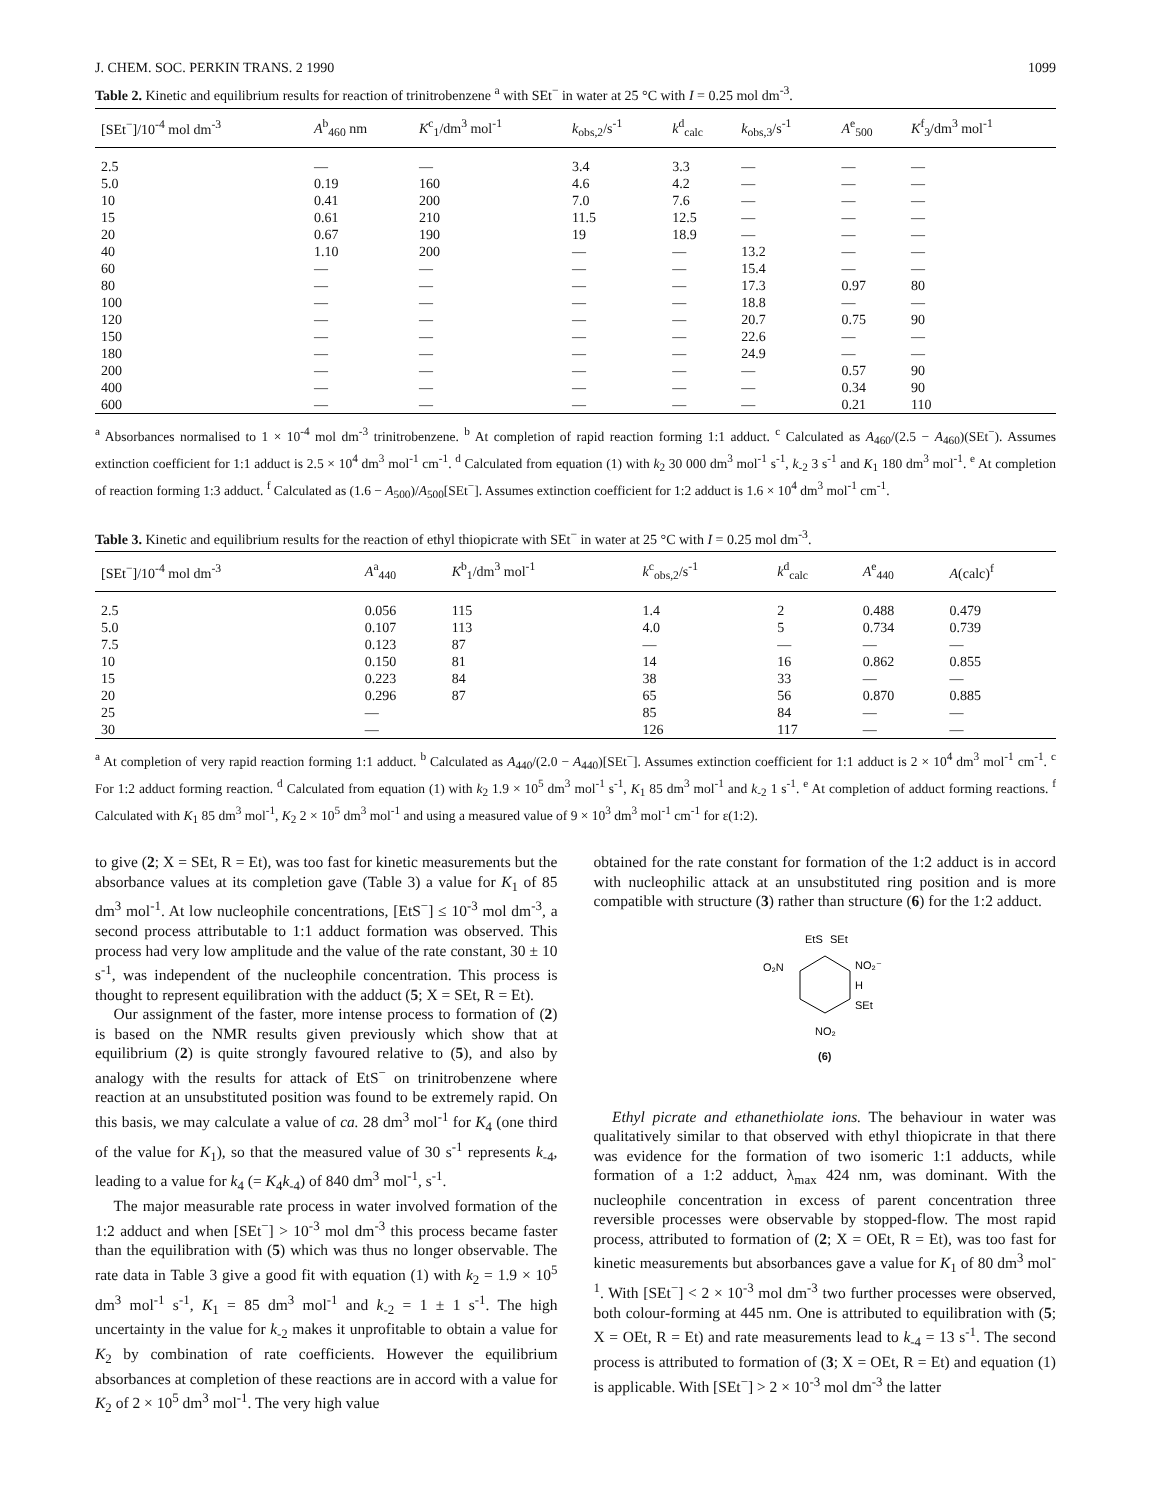J. CHEM. SOC. PERKIN TRANS. 2 1990 1099
Table 2. Kinetic and equilibrium results for reaction of trinitrobenzene <sup>a</sup> with SEt<sup>−</sup> in water at 25 °C with I = 0.25 mol dm<sup>-3</sup>.
| [SEt<sup>−</sup>]/10<sup>-4</sup> mol dm<sup>-3</sup> | A<sup>b</sup><sub>460</sub> nm | K<sup>c</sup><sub>1</sub>/dm<sup>3</sup> mol<sup>-1</sup> | k<sub>obs,2</sub>/s<sup>-1</sup> | k<sup>d</sup><sub>calc</sub> | k<sub>obs,3</sub>/s<sup>-1</sup> | A<sup>e</sup><sub>500</sub> | K<sup>f</sup><sub>3</sub>/dm<sup>3</sup> mol<sup>-1</sup> |
| --- | --- | --- | --- | --- | --- | --- | --- |
| 2.5 | — | — | 3.4 | 3.3 | — | — | — |
| 5.0 | 0.19 | 160 | 4.6 | 4.2 | — | — | — |
| 10 | 0.41 | 200 | 7.0 | 7.6 | — | — | — |
| 15 | 0.61 | 210 | 11.5 | 12.5 | — | — | — |
| 20 | 0.67 | 190 | 19 | 18.9 | — | — | — |
| 40 | 1.10 | 200 | — | — | 13.2 | — | — |
| 60 | — | — | — | — | 15.4 | — | — |
| 80 | — | — | — | — | 17.3 | 0.97 | 80 |
| 100 | — | — | — | — | 18.8 | — | — |
| 120 | — | — | — | — | 20.7 | 0.75 | 90 |
| 150 | — | — | — | — | 22.6 | — | — |
| 180 | — | — | — | — | 24.9 | — | — |
| 200 | — | — | — | — | — | 0.57 | 90 |
| 400 | — | — | — | — | — | 0.34 | 90 |
| 600 | — | — | — | — | — | 0.21 | 110 |
<sup>a</sup> Absorbances normalised to 1 × 10<sup>-4</sup> mol dm<sup>-3</sup> trinitrobenzene. <sup>b</sup> At completion of rapid reaction forming 1:1 adduct. <sup>c</sup> Calculated as A<sub>460</sub>/(2.5 − A<sub>460</sub>)(SEt<sup>−</sup>). Assumes extinction coefficient for 1:1 adduct is 2.5 × 10<sup>4</sup> dm<sup>3</sup> mol<sup>-1</sup> cm<sup>-1</sup>. <sup>d</sup> Calculated from equation (1) with k<sub>2</sub> 30 000 dm<sup>3</sup> mol<sup>-1</sup> s<sup>-1</sup>, k<sub>-2</sub> 3 s<sup>-1</sup> and K<sub>1</sub> 180 dm<sup>3</sup> mol<sup>-1</sup>. <sup>e</sup> At completion of reaction forming 1:3 adduct. <sup>f</sup> Calculated as (1.6 − A<sub>500</sub>)/A<sub>500</sub>[SEt<sup>−</sup>]. Assumes extinction coefficient for 1:2 adduct is 1.6 × 10<sup>4</sup> dm<sup>3</sup> mol<sup>-1</sup> cm<sup>-1</sup>.
Table 3. Kinetic and equilibrium results for the reaction of ethyl thiopicrate with SEt<sup>−</sup> in water at 25 °C with I = 0.25 mol dm<sup>-3</sup>.
| [SEt<sup>−</sup>]/10<sup>-4</sup> mol dm<sup>-3</sup> | A<sup>a</sup><sub>440</sub> | K<sup>b</sup><sub>1</sub>/dm<sup>3</sup> mol<sup>-1</sup> | k<sup>c</sup><sub>obs,2</sub>/s<sup>-1</sup> | k<sup>d</sup><sub>calc</sub> | A<sup>e</sup><sub>440</sub> | A (calc)<sup>f</sup> |
| --- | --- | --- | --- | --- | --- | --- |
| 2.5 | 0.056 | 115 | 1.4 | 2 | 0.488 | 0.479 |
| 5.0 | 0.107 | 113 | 4.0 | 5 | 0.734 | 0.739 |
| 7.5 | 0.123 | 87 | — | — | — | — |
| 10 | 0.150 | 81 | 14 | 16 | 0.862 | 0.855 |
| 15 | 0.223 | 84 | 38 | 33 | — | — |
| 20 | 0.296 | 87 | 65 | 56 | 0.870 | 0.885 |
| 25 | — | | 85 | 84 | — | — |
| 30 | — | | 126 | 117 | — | — |
<sup>a</sup> At completion of very rapid reaction forming 1:1 adduct. <sup>b</sup> Calculated as A<sub>440</sub>/(2.0 − A<sub>440</sub>)[SEt<sup>−</sup>]. Assumes extinction coefficient for 1:1 adduct is 2 × 10<sup>4</sup> dm<sup>3</sup> mol<sup>-1</sup> cm<sup>-1</sup>. <sup>c</sup> For 1:2 adduct forming reaction. <sup>d</sup> Calculated from equation (1) with k<sub>2</sub> 1.9 × 10<sup>5</sup> dm<sup>3</sup> mol<sup>-1</sup> s<sup>-1</sup>, K<sub>1</sub> 85 dm<sup>3</sup> mol<sup>-1</sup> and k<sub>-2</sub> 1 s<sup>-1</sup>. <sup>e</sup> At completion of adduct forming reactions. <sup>f</sup> Calculated with K<sub>1</sub> 85 dm<sup>3</sup> mol<sup>-1</sup>, K<sub>2</sub> 2 × 10<sup>5</sup> dm<sup>3</sup> mol<sup>-1</sup> and using a measured value of 9 × 10<sup>3</sup> dm<sup>3</sup> mol<sup>-1</sup> cm<sup>-1</sup> for ε(1:2).
to give (2; X = SEt, R = Et), was too fast for kinetic measurements but the absorbance values at its completion gave (Table 3) a value for K<sub>1</sub> of 85 dm<sup>3</sup> mol<sup>-1</sup>. At low nucleophile concentrations, [EtS<sup>−</sup>] ≤ 10<sup>-3</sup> mol dm<sup>-3</sup>, a second process attributable to 1:1 adduct formation was observed. This process had very low amplitude and the value of the rate constant, 30 ± 10 s<sup>-1</sup>, was independent of the nucleophile concentration. This process is thought to represent equilibration with the adduct (5; X = SEt, R = Et).
Our assignment of the faster, more intense process to formation of (2) is based on the NMR results given previously which show that at equilibrium (2) is quite strongly favoured relative to (5), and also by analogy with the results for attack of EtS<sup>−</sup> on trinitrobenzene where reaction at an unsubstituted position was found to be extremely rapid. On this basis, we may calculate a value of ca. 28 dm<sup>3</sup> mol<sup>-1</sup> for K<sub>4</sub> (one third of the value for K<sub>1</sub>), so that the measured value of 30 s<sup>-1</sup> represents k<sub>-4</sub>, leading to a value for k<sub>4</sub> (= K<sub>4</sub>k<sub>-4</sub>) of 840 dm<sup>3</sup> mol<sup>-1</sup>, s<sup>-1</sup>.
The major measurable rate process in water involved formation of the 1:2 adduct and when [SEt<sup>−</sup>] > 10<sup>-3</sup> mol dm<sup>-3</sup> this process became faster than the equilibration with (5) which was thus no longer observable. The rate data in Table 3 give a good fit with equation (1) with k<sub>2</sub> = 1.9 × 10<sup>5</sup> dm<sup>3</sup> mol<sup>-1</sup> s<sup>-1</sup>, K<sub>1</sub> = 85 dm<sup>3</sup> mol<sup>-1</sup> and k<sub>-2</sub> = 1 ± 1 s<sup>-1</sup>. The high uncertainty in the value for k<sub>-2</sub> makes it unprofitable to obtain a value for K<sub>2</sub> by combination of rate coefficients. However the equilibrium absorbances at completion of these reactions are in accord with a value for K<sub>2</sub> of 2 × 10<sup>5</sup> dm<sup>3</sup> mol<sup>-1</sup>. The very high value
obtained for the rate constant for formation of the 1:2 adduct is in accord with nucleophilic attack at an unsubstituted ring position and is more compatible with structure (3) rather than structure (6) for the 1:2 adduct.
EtS
SEt
O₂N
NO₂⁻
H
SEt
NO₂
(6)
Ethyl picrate and ethanethiolate ions. The behaviour in water was qualitatively similar to that observed with ethyl thiopicrate in that there was evidence for the formation of two isomeric 1:1 adducts, while formation of a 1:2 adduct, λ<sub>max</sub> 424 nm, was dominant. With the nucleophile concentration in excess of parent concentration three reversible processes were observable by stopped-flow. The most rapid process, attributed to formation of (2; X = OEt, R = Et), was too fast for kinetic measurements but absorbances gave a value for K<sub>1</sub> of 80 dm<sup>3</sup> mol<sup>-1</sup>. With [SEt<sup>−</sup>] < 2 × 10<sup>-3</sup> mol dm<sup>-3</sup> two further processes were observed, both colour-forming at 445 nm. One is attributed to equilibration with (5; X = OEt, R = Et) and rate measurements lead to k<sub>-4</sub> = 13 s<sup>-1</sup>. The second process is attributed to formation of (3; X = OEt, R = Et) and equation (1) is applicable. With [SEt<sup>−</sup>] > 2 × 10<sup>-3</sup> mol dm<sup>-3</sup> the latter